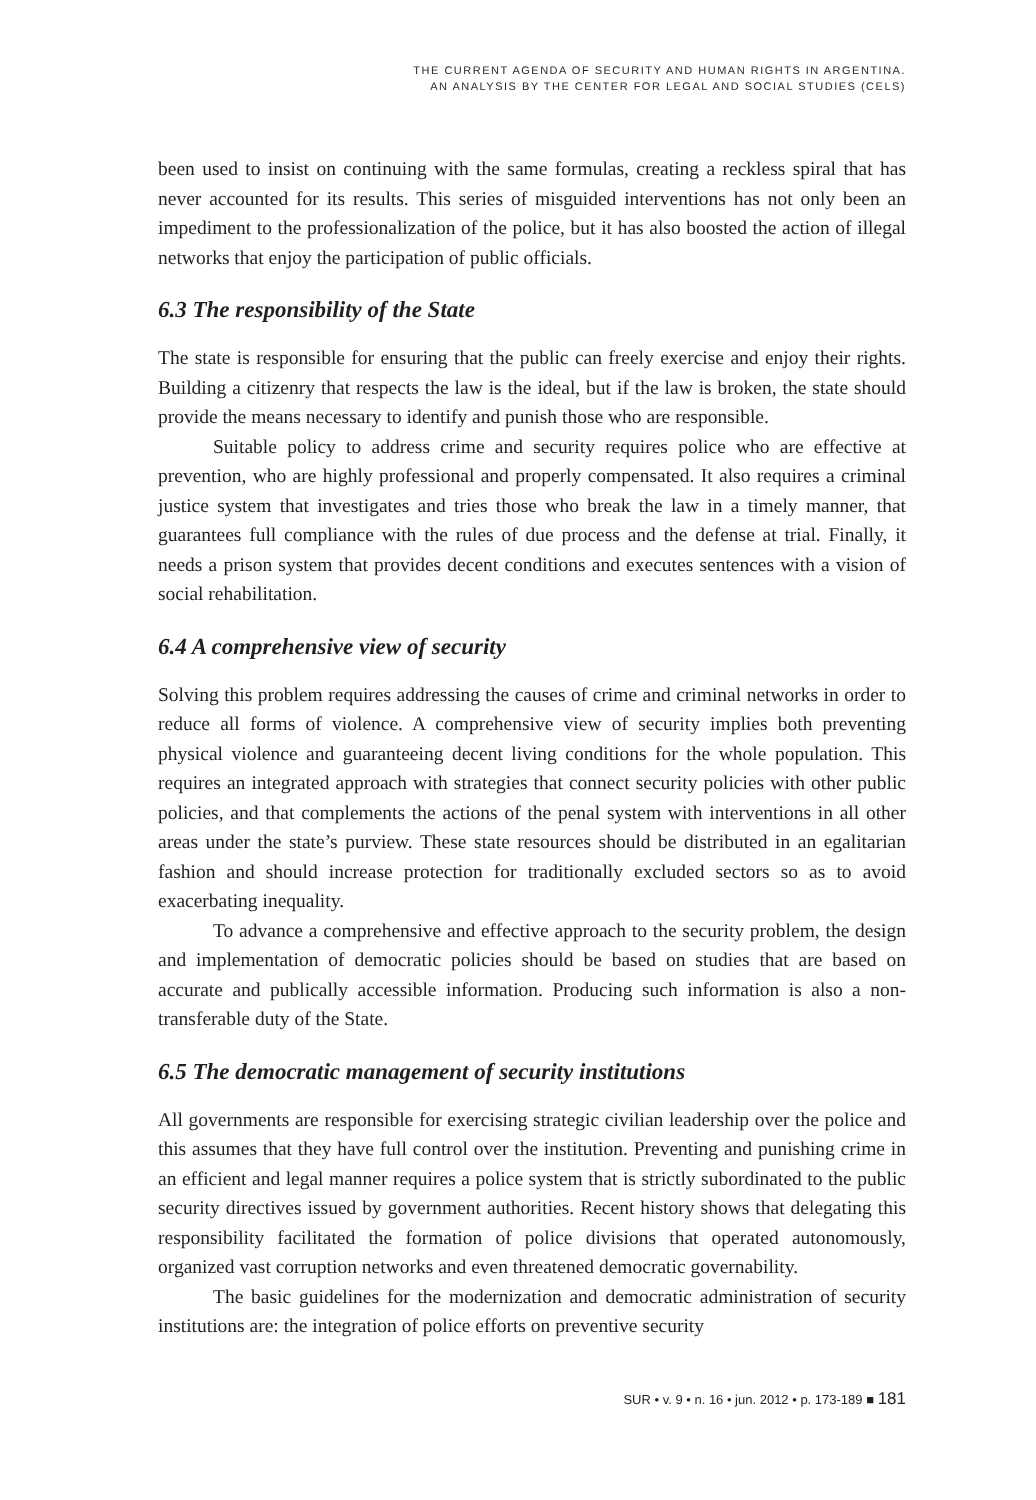THE CURRENT AGENDA OF SECURITY AND HUMAN RIGHTS IN ARGENTINA.
AN ANALYSIS BY THE CENTER FOR LEGAL AND SOCIAL STUDIES (CELS)
been used to insist on continuing with the same formulas, creating a reckless spiral that has never accounted for its results. This series of misguided interventions has not only been an impediment to the professionalization of the police, but it has also boosted the action of illegal networks that enjoy the participation of public officials.
6.3 The responsibility of the State
The state is responsible for ensuring that the public can freely exercise and enjoy their rights. Building a citizenry that respects the law is the ideal, but if the law is broken, the state should provide the means necessary to identify and punish those who are responsible.
Suitable policy to address crime and security requires police who are effective at prevention, who are highly professional and properly compensated. It also requires a criminal justice system that investigates and tries those who break the law in a timely manner, that guarantees full compliance with the rules of due process and the defense at trial. Finally, it needs a prison system that provides decent conditions and executes sentences with a vision of social rehabilitation.
6.4 A comprehensive view of security
Solving this problem requires addressing the causes of crime and criminal networks in order to reduce all forms of violence. A comprehensive view of security implies both preventing physical violence and guaranteeing decent living conditions for the whole population. This requires an integrated approach with strategies that connect security policies with other public policies, and that complements the actions of the penal system with interventions in all other areas under the state’s purview. These state resources should be distributed in an egalitarian fashion and should increase protection for traditionally excluded sectors so as to avoid exacerbating inequality.
To advance a comprehensive and effective approach to the security problem, the design and implementation of democratic policies should be based on studies that are based on accurate and publically accessible information. Producing such information is also a non-transferable duty of the State.
6.5 The democratic management of security institutions
All governments are responsible for exercising strategic civilian leadership over the police and this assumes that they have full control over the institution. Preventing and punishing crime in an efficient and legal manner requires a police system that is strictly subordinated to the public security directives issued by government authorities. Recent history shows that delegating this responsibility facilitated the formation of police divisions that operated autonomously, organized vast corruption networks and even threatened democratic governability.
The basic guidelines for the modernization and democratic administration of security institutions are: the integration of police efforts on preventive security
SUR • v. 9 • n. 16 • jun. 2012 • p. 173-189 ■ 181